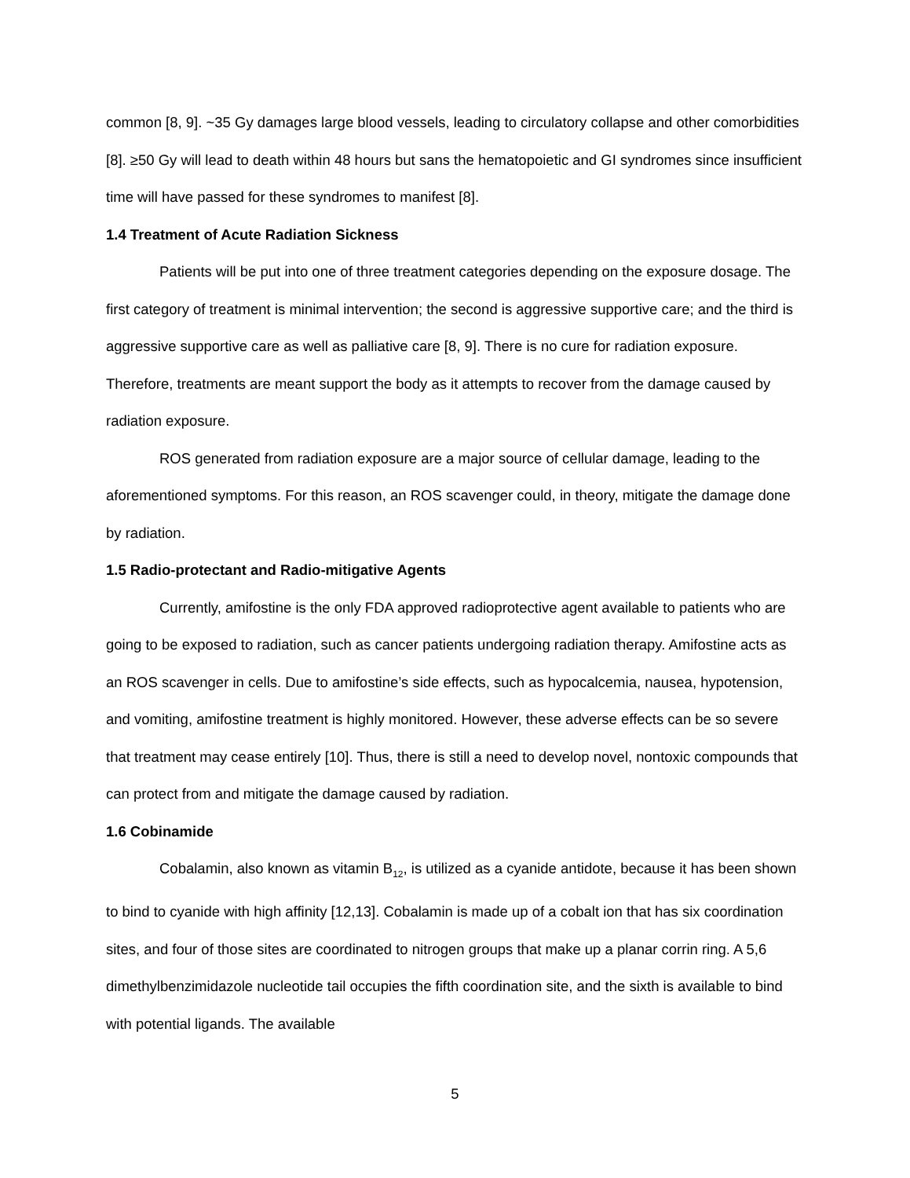common [8, 9]. ~35 Gy damages large blood vessels, leading to circulatory collapse and other comorbidities [8]. ≥50 Gy will lead to death within 48 hours but sans the hematopoietic and GI syndromes since insufficient time will have passed for these syndromes to manifest [8].
1.4 Treatment of Acute Radiation Sickness
Patients will be put into one of three treatment categories depending on the exposure dosage. The first category of treatment is minimal intervention; the second is aggressive supportive care; and the third is aggressive supportive care as well as palliative care [8, 9]. There is no cure for radiation exposure. Therefore, treatments are meant support the body as it attempts to recover from the damage caused by radiation exposure.
ROS generated from radiation exposure are a major source of cellular damage, leading to the aforementioned symptoms. For this reason, an ROS scavenger could, in theory, mitigate the damage done by radiation.
1.5 Radio-protectant and Radio-mitigative Agents
Currently, amifostine is the only FDA approved radioprotective agent available to patients who are going to be exposed to radiation, such as cancer patients undergoing radiation therapy. Amifostine acts as an ROS scavenger in cells. Due to amifostine’s side effects, such as hypocalcemia, nausea, hypotension, and vomiting, amifostine treatment is highly monitored. However, these adverse effects can be so severe that treatment may cease entirely [10]. Thus, there is still a need to develop novel, nontoxic compounds that can protect from and mitigate the damage caused by radiation.
1.6 Cobinamide
Cobalamin, also known as vitamin B<sub>12</sub>, is utilized as a cyanide antidote, because it has been shown to bind to cyanide with high affinity [12,13]. Cobalamin is made up of a cobalt ion that has six coordination sites, and four of those sites are coordinated to nitrogen groups that make up a planar corrin ring. A 5,6 dimethylbenzimidazole nucleotide tail occupies the fifth coordination site, and the sixth is available to bind with potential ligands. The available
5